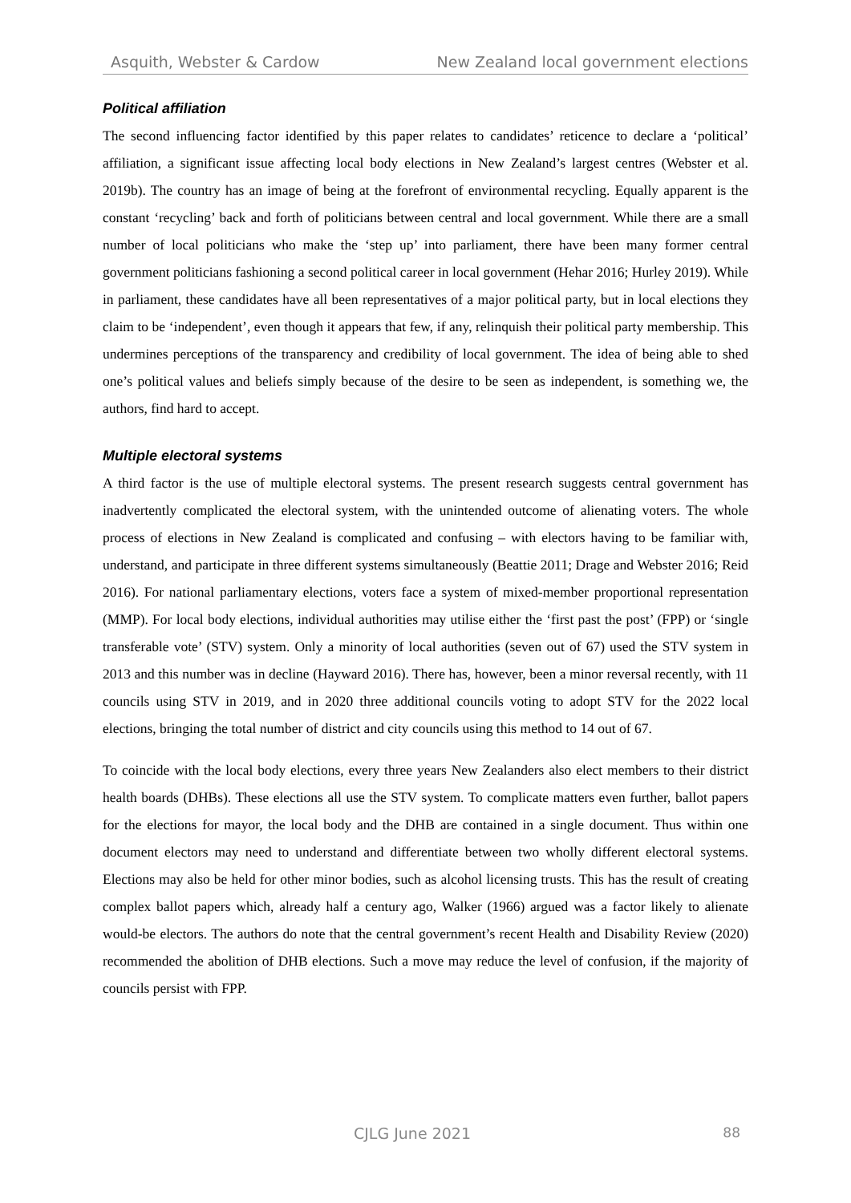Asquith, Webster & Cardow New Zealand local government elections
Political affiliation
The second influencing factor identified by this paper relates to candidates’ reticence to declare a ‘political’ affiliation, a significant issue affecting local body elections in New Zealand’s largest centres (Webster et al. 2019b). The country has an image of being at the forefront of environmental recycling. Equally apparent is the constant ‘recycling’ back and forth of politicians between central and local government. While there are a small number of local politicians who make the ‘step up’ into parliament, there have been many former central government politicians fashioning a second political career in local government (Hehar 2016; Hurley 2019). While in parliament, these candidates have all been representatives of a major political party, but in local elections they claim to be ‘independent’, even though it appears that few, if any, relinquish their political party membership. This undermines perceptions of the transparency and credibility of local government. The idea of being able to shed one’s political values and beliefs simply because of the desire to be seen as independent, is something we, the authors, find hard to accept.
Multiple electoral systems
A third factor is the use of multiple electoral systems. The present research suggests central government has inadvertently complicated the electoral system, with the unintended outcome of alienating voters. The whole process of elections in New Zealand is complicated and confusing – with electors having to be familiar with, understand, and participate in three different systems simultaneously (Beattie 2011; Drage and Webster 2016; Reid 2016). For national parliamentary elections, voters face a system of mixed-member proportional representation (MMP). For local body elections, individual authorities may utilise either the ‘first past the post’ (FPP) or ‘single transferable vote’ (STV) system. Only a minority of local authorities (seven out of 67) used the STV system in 2013 and this number was in decline (Hayward 2016). There has, however, been a minor reversal recently, with 11 councils using STV in 2019, and in 2020 three additional councils voting to adopt STV for the 2022 local elections, bringing the total number of district and city councils using this method to 14 out of 67.
To coincide with the local body elections, every three years New Zealanders also elect members to their district health boards (DHBs). These elections all use the STV system. To complicate matters even further, ballot papers for the elections for mayor, the local body and the DHB are contained in a single document. Thus within one document electors may need to understand and differentiate between two wholly different electoral systems. Elections may also be held for other minor bodies, such as alcohol licensing trusts. This has the result of creating complex ballot papers which, already half a century ago, Walker (1966) argued was a factor likely to alienate would-be electors. The authors do note that the central government’s recent Health and Disability Review (2020) recommended the abolition of DHB elections. Such a move may reduce the level of confusion, if the majority of councils persist with FPP.
CJLG June 2021 88